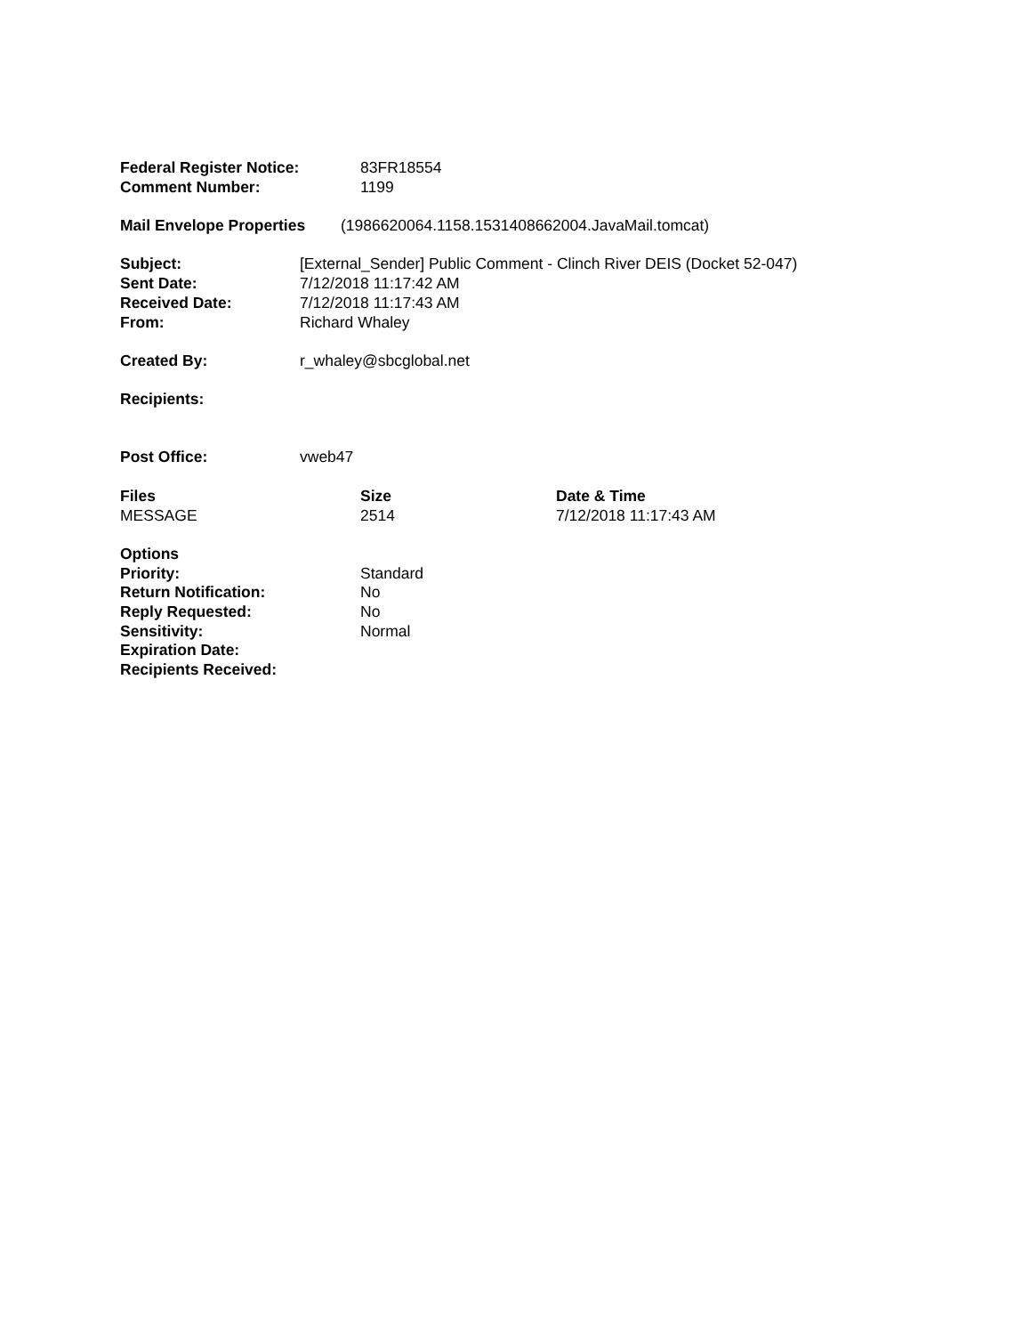| Federal Register Notice: | 83FR18554 |
| Comment Number: | 1199 |
| Mail Envelope Properties | (1986620064.1158.1531408662004.JavaMail.tomcat) |
| Subject: | [External_Sender] Public Comment - Clinch River DEIS (Docket 52-047) |
| Sent Date: | 7/12/2018 11:17:42 AM |
| Received Date: | 7/12/2018 11:17:43 AM |
| From: | Richard Whaley |
| Created By: | r_whaley@sbcglobal.net |
| Recipients: | |
| Post Office: | vweb47 |
| Files | Size | Date & Time |
| --- | --- | --- |
| MESSAGE | 2514 | 7/12/2018 11:17:43 AM |
| Options | |
| Priority: | Standard |
| Return Notification: | No |
| Reply Requested: | No |
| Sensitivity: | Normal |
| Expiration Date: | |
| Recipients Received: | |